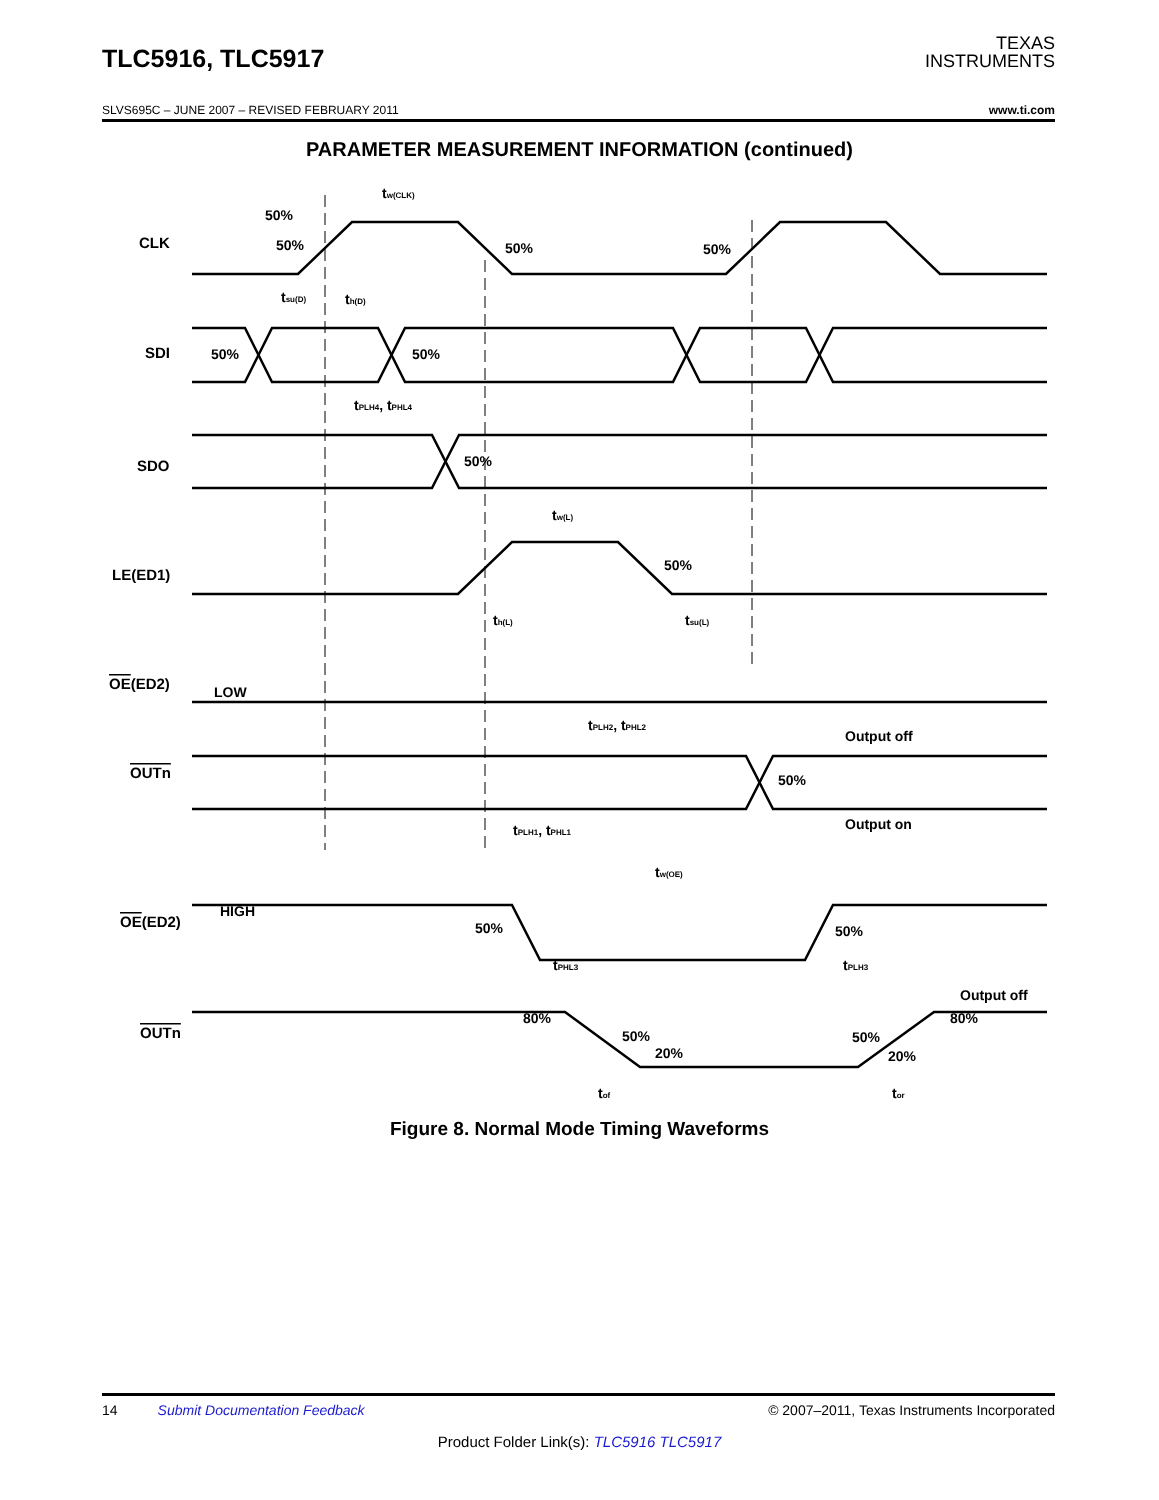TLC5916, TLC5917
TEXAS
INSTRUMENTS
SLVS695C – JUNE 2007 – REVISED FEBRUARY 2011 www.ti.com
PARAMETER MEASUREMENT INFORMATION (continued)
CLK
SDI
SDO
LE(ED1)
OE(ED2)
OUTn
OE(ED2)
OUTn
50%
50%
50%
50%
tw(CLK)
50%
50%
tsu(D)
th(D)
tPLH4, tPHL4
50%
tw(L)
50%
th(L)
tsu(L)
LOW
tPLH2, tPHL2
Output off
50%
Output on
tPLH1, tPHL1
tw(OE)
HIGH
50%
50%
tPHL3
tPLH3
Output off
80%
80%
50%
50%
20%
20%
tof
tor
Figure 8. Normal Mode Timing Waveforms
14 Submit Documentation Feedback © 2007–2011, Texas Instruments Incorporated
Product Folder Link(s): TLC5916 TLC5917